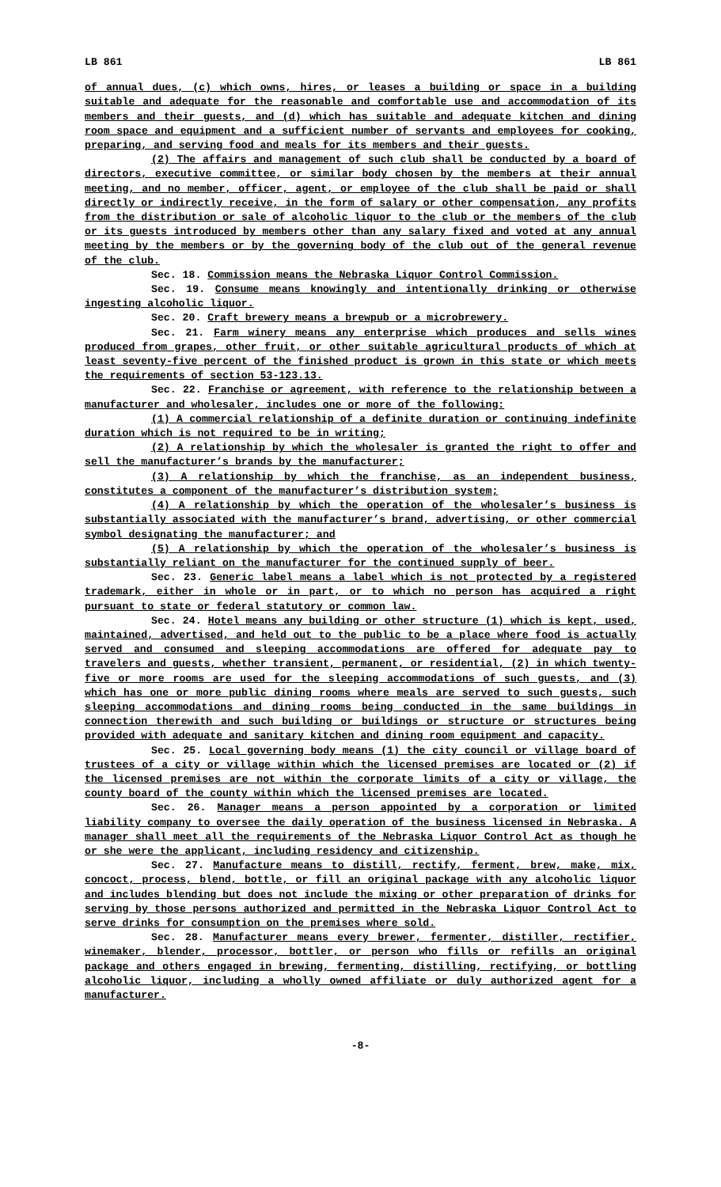LB 861 LB 861
of annual dues, (c) which owns, hires, or leases a building or space in a building suitable and adequate for the reasonable and comfortable use and accommodation of its members and their guests, and (d) which has suitable and adequate kitchen and dining room space and equipment and a sufficient number of servants and employees for cooking, preparing, and serving food and meals for its members and their guests.
(2) The affairs and management of such club shall be conducted by a board of directors, executive committee, or similar body chosen by the members at their annual meeting, and no member, officer, agent, or employee of the club shall be paid or shall directly or indirectly receive, in the form of salary or other compensation, any profits from the distribution or sale of alcoholic liquor to the club or the members of the club or its guests introduced by members other than any salary fixed and voted at any annual meeting by the members or by the governing body of the club out of the general revenue of the club.
Sec. 18. Commission means the Nebraska Liquor Control Commission.
Sec. 19. Consume means knowingly and intentionally drinking or otherwise ingesting alcoholic liquor.
Sec. 20. Craft brewery means a brewpub or a microbrewery.
Sec. 21. Farm winery means any enterprise which produces and sells wines produced from grapes, other fruit, or other suitable agricultural products of which at least seventy-five percent of the finished product is grown in this state or which meets the requirements of section 53-123.13.
Sec. 22. Franchise or agreement, with reference to the relationship between a manufacturer and wholesaler, includes one or more of the following:
(1) A commercial relationship of a definite duration or continuing indefinite duration which is not required to be in writing;
(2) A relationship by which the wholesaler is granted the right to offer and sell the manufacturer’s brands by the manufacturer;
(3) A relationship by which the franchise, as an independent business, constitutes a component of the manufacturer’s distribution system;
(4) A relationship by which the operation of the wholesaler’s business is substantially associated with the manufacturer’s brand, advertising, or other commercial symbol designating the manufacturer; and
(5) A relationship by which the operation of the wholesaler’s business is substantially reliant on the manufacturer for the continued supply of beer.
Sec. 23. Generic label means a label which is not protected by a registered trademark, either in whole or in part, or to which no person has acquired a right pursuant to state or federal statutory or common law.
Sec. 24. Hotel means any building or other structure (1) which is kept, used, maintained, advertised, and held out to the public to be a place where food is actually served and consumed and sleeping accommodations are offered for adequate pay to travelers and guests, whether transient, permanent, or residential, (2) in which twenty-five or more rooms are used for the sleeping accommodations of such guests, and (3) which has one or more public dining rooms where meals are served to such guests, such sleeping accommodations and dining rooms being conducted in the same buildings in connection therewith and such building or buildings or structure or structures being provided with adequate and sanitary kitchen and dining room equipment and capacity.
Sec. 25. Local governing body means (1) the city council or village board of trustees of a city or village within which the licensed premises are located or (2) if the licensed premises are not within the corporate limits of a city or village, the county board of the county within which the licensed premises are located.
Sec. 26. Manager means a person appointed by a corporation or limited liability company to oversee the daily operation of the business licensed in Nebraska. A manager shall meet all the requirements of the Nebraska Liquor Control Act as though he or she were the applicant, including residency and citizenship.
Sec. 27. Manufacture means to distill, rectify, ferment, brew, make, mix, concoct, process, blend, bottle, or fill an original package with any alcoholic liquor and includes blending but does not include the mixing or other preparation of drinks for serving by those persons authorized and permitted in the Nebraska Liquor Control Act to serve drinks for consumption on the premises where sold.
Sec. 28. Manufacturer means every brewer, fermenter, distiller, rectifier, winemaker, blender, processor, bottler, or person who fills or refills an original package and others engaged in brewing, fermenting, distilling, rectifying, or bottling alcoholic liquor, including a wholly owned affiliate or duly authorized agent for a manufacturer.
-8-